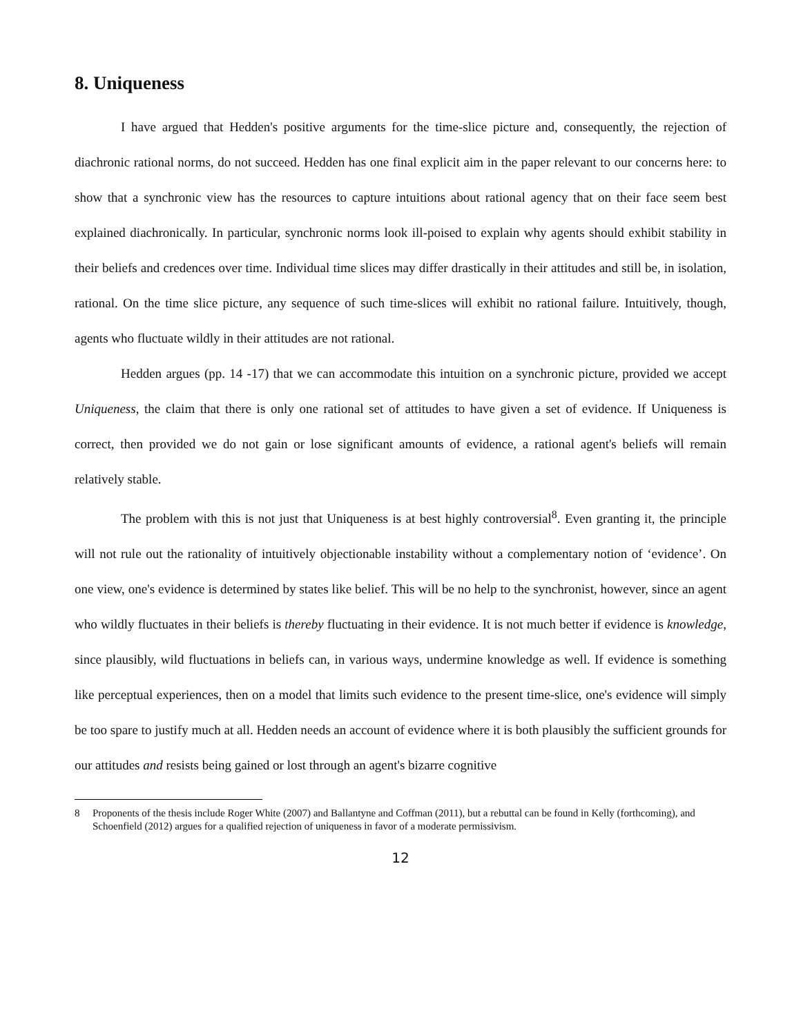8. Uniqueness
I have argued that Hedden's positive arguments for the time-slice picture and, consequently, the rejection of diachronic rational norms, do not succeed. Hedden has one final explicit aim in the paper relevant to our concerns here: to show that a synchronic view has the resources to capture intuitions about rational agency that on their face seem best explained diachronically. In particular, synchronic norms look ill-poised to explain why agents should exhibit stability in their beliefs and credences over time. Individual time slices may differ drastically in their attitudes and still be, in isolation, rational. On the time slice picture, any sequence of such time-slices will exhibit no rational failure. Intuitively, though, agents who fluctuate wildly in their attitudes are not rational.
Hedden argues (pp. 14 -17) that we can accommodate this intuition on a synchronic picture, provided we accept Uniqueness, the claim that there is only one rational set of attitudes to have given a set of evidence. If Uniqueness is correct, then provided we do not gain or lose significant amounts of evidence, a rational agent's beliefs will remain relatively stable.
The problem with this is not just that Uniqueness is at best highly controversial<sup>8</sup>. Even granting it, the principle will not rule out the rationality of intuitively objectionable instability without a complementary notion of ‘evidence’. On one view, one's evidence is determined by states like belief. This will be no help to the synchronist, however, since an agent who wildly fluctuates in their beliefs is thereby fluctuating in their evidence. It is not much better if evidence is knowledge, since plausibly, wild fluctuations in beliefs can, in various ways, undermine knowledge as well. If evidence is something like perceptual experiences, then on a model that limits such evidence to the present time-slice, one's evidence will simply be too spare to justify much at all. Hedden needs an account of evidence where it is both plausibly the sufficient grounds for our attitudes and resists being gained or lost through an agent's bizarre cognitive
8 Proponents of the thesis include Roger White (2007) and Ballantyne and Coffman (2011), but a rebuttal can be found in Kelly (forthcoming), and Schoenfield (2012) argues for a qualified rejection of uniqueness in favor of a moderate permissivism.
12